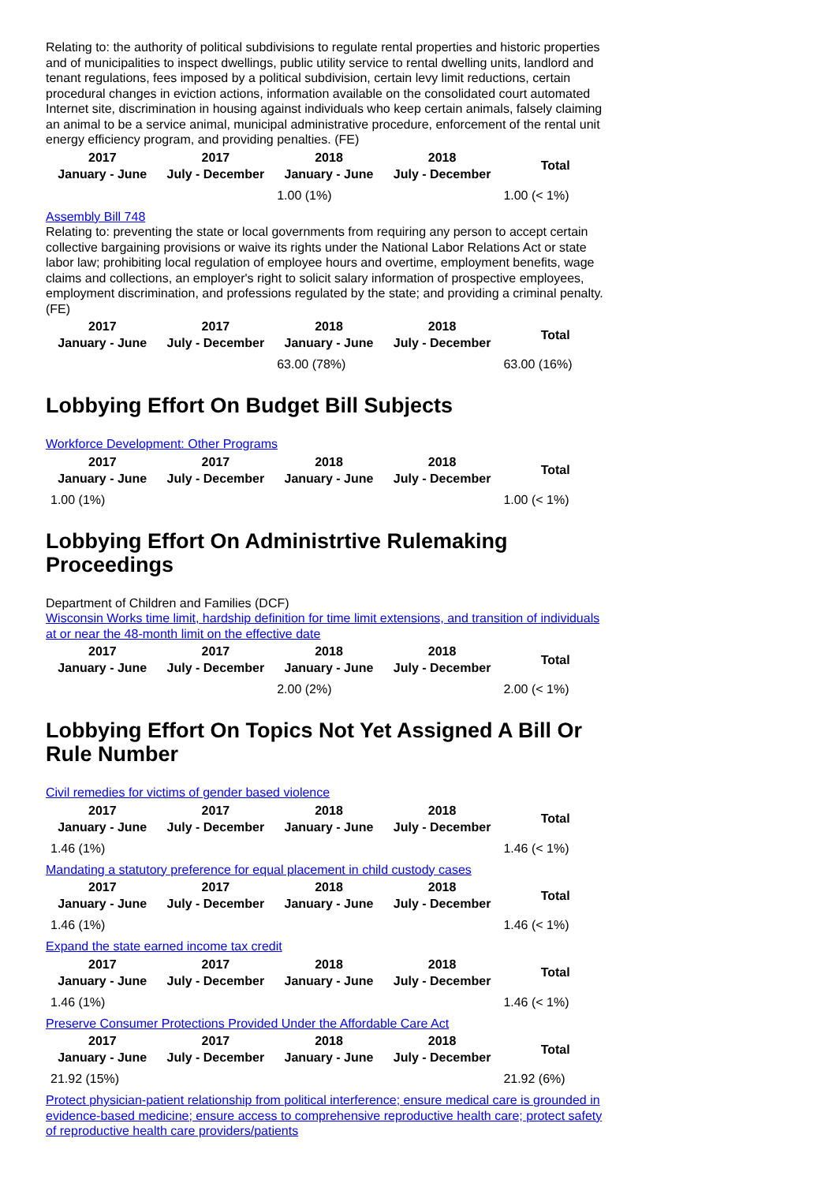Relating to: the authority of political subdivisions to regulate rental properties and historic properties and of municipalities to inspect dwellings, public utility service to rental dwelling units, landlord and tenant regulations, fees imposed by a political subdivision, certain levy limit reductions, certain procedural changes in eviction actions, information available on the consolidated court automated Internet site, discrimination in housing against individuals who keep certain animals, falsely claiming an animal to be a service animal, municipal administrative procedure, enforcement of the rental unit energy efficiency program, and providing penalties. (FE)
| 2017 January - June | 2017 July - December | 2018 January - June | 2018 July - December | Total |
| --- | --- | --- | --- | --- |
| | | 1.00 (1%) | | 1.00 (< 1%) |
Assembly Bill 748
Relating to: preventing the state or local governments from requiring any person to accept certain collective bargaining provisions or waive its rights under the National Labor Relations Act or state labor law; prohibiting local regulation of employee hours and overtime, employment benefits, wage claims and collections, an employer's right to solicit salary information of prospective employees, employment discrimination, and professions regulated by the state; and providing a criminal penalty. (FE)
| 2017 January - June | 2017 July - December | 2018 January - June | 2018 July - December | Total |
| --- | --- | --- | --- | --- |
| | | 63.00 (78%) | | 63.00 (16%) |
Lobbying Effort On Budget Bill Subjects
Workforce Development: Other Programs
| 2017 January - June | 2017 July - December | 2018 January - June | 2018 July - December | Total |
| --- | --- | --- | --- | --- |
| 1.00 (1%) | | | | 1.00 (< 1%) |
Lobbying Effort On Administrtive Rulemaking Proceedings
Department of Children and Families (DCF)
Wisconsin Works time limit, hardship definition for time limit extensions, and transition of individuals at or near the 48-month limit on the effective date
| 2017 January - June | 2017 July - December | 2018 January - June | 2018 July - December | Total |
| --- | --- | --- | --- | --- |
| | | 2.00 (2%) | | 2.00 (< 1%) |
Lobbying Effort On Topics Not Yet Assigned A Bill Or Rule Number
Civil remedies for victims of gender based violence
| 2017 January - June | 2017 July - December | 2018 January - June | 2018 July - December | Total |
| --- | --- | --- | --- | --- |
| 1.46 (1%) | | | | 1.46 (< 1%) |
Mandating a statutory preference for equal placement in child custody cases
| 2017 January - June | 2017 July - December | 2018 January - June | 2018 July - December | Total |
| --- | --- | --- | --- | --- |
| 1.46 (1%) | | | | 1.46 (< 1%) |
Expand the state earned income tax credit
| 2017 January - June | 2017 July - December | 2018 January - June | 2018 July - December | Total |
| --- | --- | --- | --- | --- |
| 1.46 (1%) | | | | 1.46 (< 1%) |
Preserve Consumer Protections Provided Under the Affordable Care Act
| 2017 January - June | 2017 July - December | 2018 January - June | 2018 July - December | Total |
| --- | --- | --- | --- | --- |
| 21.92 (15%) | | | | 21.92 (6%) |
Protect physician-patient relationship from political interference; ensure medical care is grounded in evidence-based medicine; ensure access to comprehensive reproductive health care; protect safety of reproductive health care providers/patients